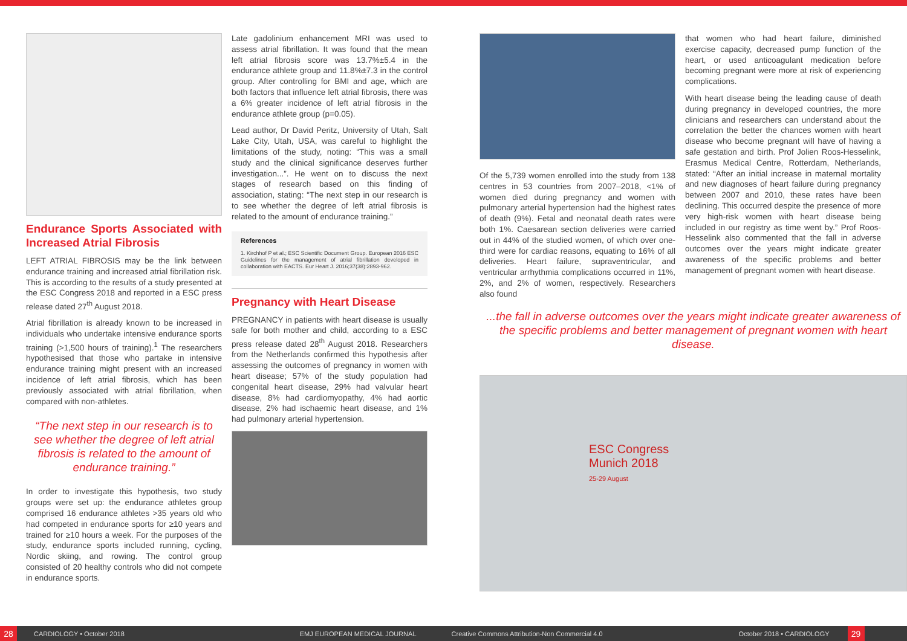Endurance Sports Associated with Increased Atrial Fibrosis
LEFT ATRIAL FIBROSIS may be the link between endurance training and increased atrial fibrillation risk. This is according to the results of a study presented at the ESC Congress 2018 and reported in a ESC press release dated 27<sup>th</sup> August 2018.
Atrial fibrillation is already known to be increased in individuals who undertake intensive endurance sports training (>1,500 hours of training).<sup>1</sup> The researchers hypothesised that those who partake in intensive endurance training might present with an increased incidence of left atrial fibrosis, which has been previously associated with atrial fibrillation, when compared with non-athletes.
“The next step in our research is to see whether the degree of left atrial fibrosis is related to the amount of endurance training.”
In order to investigate this hypothesis, two study groups were set up: the endurance athletes group comprised 16 endurance athletes >35 years old who had competed in endurance sports for ≥10 years and trained for ≥10 hours a week. For the purposes of the study, endurance sports included running, cycling, Nordic skiing, and rowing. The control group consisted of 20 healthy controls who did not compete in endurance sports.
Late gadolinium enhancement MRI was used to assess atrial fibrillation. It was found that the mean left atrial fibrosis score was 13.7%±5.4 in the endurance athlete group and 11.8%±7.3 in the control group. After controlling for BMI and age, which are both factors that influence left atrial fibrosis, there was a 6% greater incidence of left atrial fibrosis in the endurance athlete group (p=0.05).
Lead author, Dr David Peritz, University of Utah, Salt Lake City, Utah, USA, was careful to highlight the limitations of the study, noting: “This was a small study and the clinical significance deserves further investigation...”. He went on to discuss the next stages of research based on this finding of association, stating: “The next step in our research is to see whether the degree of left atrial fibrosis is related to the amount of endurance training.”
References
1. Kirchhof P et al.; ESC Scientific Document Group. European 2016 ESC Guidelines for the management of atrial fibrillation developed in collaboration with EACTS. Eur Heart J. 2016;37(38):2893-962.
Pregnancy with Heart Disease
PREGNANCY in patients with heart disease is usually safe for both mother and child, according to a ESC press release dated 28<sup>th</sup> August 2018. Researchers from the Netherlands confirmed this hypothesis after assessing the outcomes of pregnancy in women with heart disease; 57% of the study population had congenital heart disease, 29% had valvular heart disease, 8% had cardiomyopathy, 4% had aortic disease, 2% had ischaemic heart disease, and 1% had pulmonary arterial hypertension.
Of the 5,739 women enrolled into the study from 138 centres in 53 countries from 2007–2018, <1% of women died during pregnancy and women with pulmonary arterial hypertension had the highest rates of death (9%). Fetal and neonatal death rates were both 1%. Caesarean section deliveries were carried out in 44% of the studied women, of which over one-third were for cardiac reasons, equating to 16% of all deliveries. Heart failure, supraventricular, and ventricular arrhythmia complications occurred in 11%, 2%, and 2% of women, respectively. Researchers also found
that women who had heart failure, diminished exercise capacity, decreased pump function of the heart, or used anticoagulant medication before becoming pregnant were more at risk of experiencing complications.
With heart disease being the leading cause of death during pregnancy in developed countries, the more clinicians and researchers can understand about the correlation the better the chances women with heart disease who become pregnant will have of having a safe gestation and birth. Prof Jolien Roos-Hesselink, Erasmus Medical Centre, Rotterdam, Netherlands, stated: “After an initial increase in maternal mortality and new diagnoses of heart failure during pregnancy between 2007 and 2010, these rates have been declining. This occurred despite the presence of more very high-risk women with heart disease being included in our registry as time went by.” Prof Roos-Hesselink also commented that the fall in adverse outcomes over the years might indicate greater awareness of the specific problems and better management of pregnant women with heart disease.
...the fall in adverse outcomes over the years might indicate greater awareness of the specific problems and better management of pregnant women with heart disease.
ESC Congress
Munich 2018
25-29 August
28
CARDIOLOGY • October 2018 EMJ EUROPEAN MEDICAL JOURNAL Creative Commons Attribution-Non Commercial 4.0 October 2018 • CARDIOLOGY
29